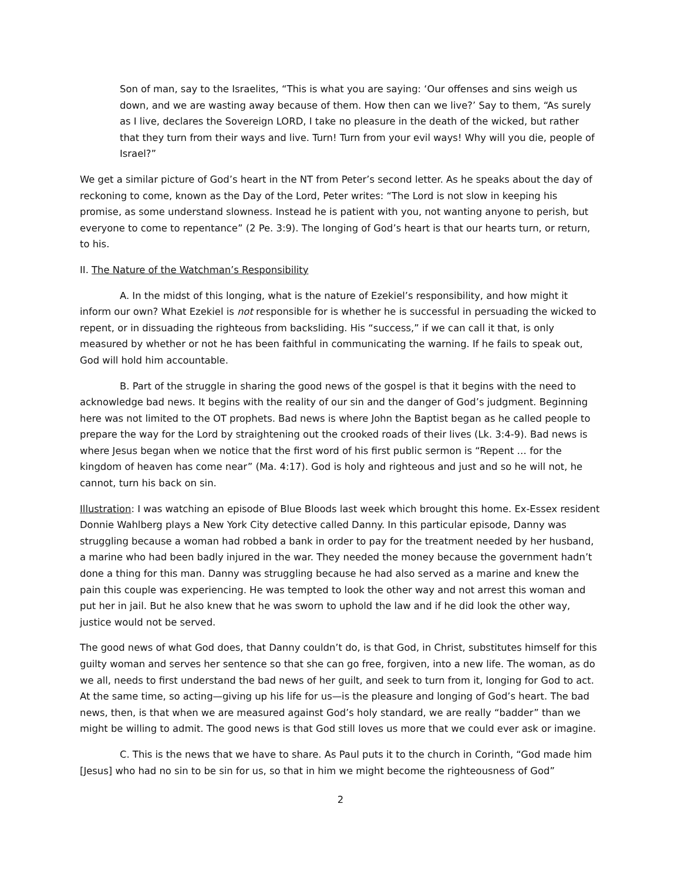Son of man, say to the Israelites, “This is what you are saying: ‘Our offenses and sins weigh us down, and we are wasting away because of them. How then can we live?’ Say to them, “As surely as I live, declares the Sovereign LORD, I take no pleasure in the death of the wicked, but rather that they turn from their ways and live. Turn! Turn from your evil ways! Why will you die, people of Israel?”
We get a similar picture of God’s heart in the NT from Peter’s second letter. As he speaks about the day of reckoning to come, known as the Day of the Lord, Peter writes: “The Lord is not slow in keeping his promise, as some understand slowness. Instead he is patient with you, not wanting anyone to perish, but everyone to come to repentance” (2 Pe. 3:9). The longing of God’s heart is that our hearts turn, or return, to his.
II. The Nature of the Watchman’s Responsibility
A. In the midst of this longing, what is the nature of Ezekiel’s responsibility, and how might it inform our own? What Ezekiel is not responsible for is whether he is successful in persuading the wicked to repent, or in dissuading the righteous from backsliding. His “success,” if we can call it that, is only measured by whether or not he has been faithful in communicating the warning. If he fails to speak out, God will hold him accountable.
B. Part of the struggle in sharing the good news of the gospel is that it begins with the need to acknowledge bad news. It begins with the reality of our sin and the danger of God’s judgment. Beginning here was not limited to the OT prophets. Bad news is where John the Baptist began as he called people to prepare the way for the Lord by straightening out the crooked roads of their lives (Lk. 3:4-9). Bad news is where Jesus began when we notice that the first word of his first public sermon is “Repent … for the kingdom of heaven has come near” (Ma. 4:17). God is holy and righteous and just and so he will not, he cannot, turn his back on sin.
Illustration: I was watching an episode of Blue Bloods last week which brought this home. Ex-Essex resident Donnie Wahlberg plays a New York City detective called Danny. In this particular episode, Danny was struggling because a woman had robbed a bank in order to pay for the treatment needed by her husband, a marine who had been badly injured in the war. They needed the money because the government hadn’t done a thing for this man. Danny was struggling because he had also served as a marine and knew the pain this couple was experiencing. He was tempted to look the other way and not arrest this woman and put her in jail. But he also knew that he was sworn to uphold the law and if he did look the other way, justice would not be served.
The good news of what God does, that Danny couldn’t do, is that God, in Christ, substitutes himself for this guilty woman and serves her sentence so that she can go free, forgiven, into a new life. The woman, as do we all, needs to first understand the bad news of her guilt, and seek to turn from it, longing for God to act. At the same time, so acting—giving up his life for us—is the pleasure and longing of God’s heart. The bad news, then, is that when we are measured against God’s holy standard, we are really “badder” than we might be willing to admit. The good news is that God still loves us more that we could ever ask or imagine.
C. This is the news that we have to share. As Paul puts it to the church in Corinth, “God made him [Jesus] who had no sin to be sin for us, so that in him we might become the righteousness of God”
2